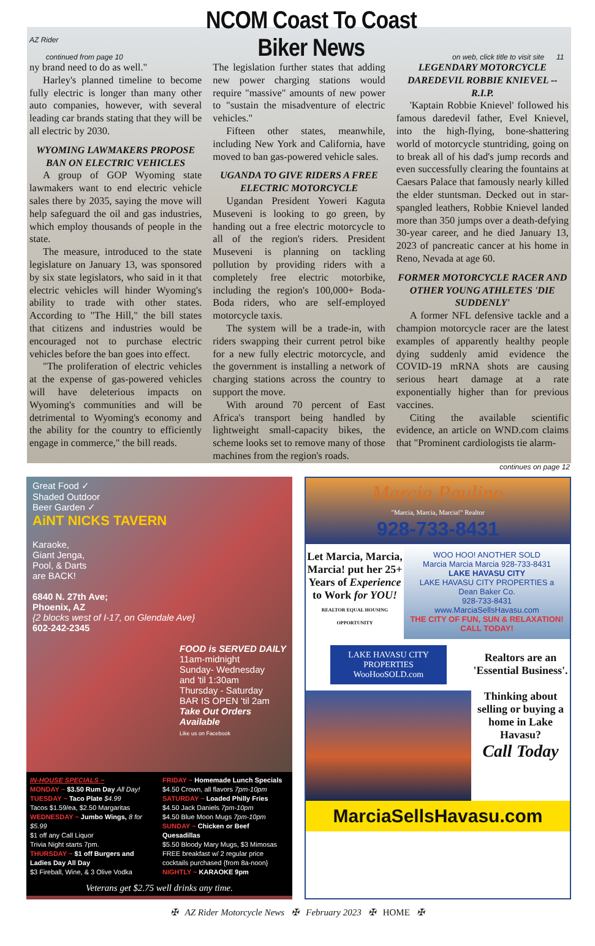AZ Rider
continued from page 10
NCOM Coast To Coast Biker News
on web, click title to visit site 11
ny brand need to do as well."
Harley's planned timeline to become fully electric is longer than many other auto companies, however, with several leading car brands stating that they will be all electric by 2030.
WYOMING LAWMAKERS PROPOSE BAN ON ELECTRIC VEHICLES
A group of GOP Wyoming state lawmakers want to end electric vehicle sales there by 2035, saying the move will help safeguard the oil and gas industries, which employ thousands of people in the state.
The measure, introduced to the state legislature on January 13, was sponsored by six state legislators, who said in it that electric vehicles will hinder Wyoming's ability to trade with other states. According to "The Hill," the bill states that citizens and industries would be encouraged not to purchase electric vehicles before the ban goes into effect.
"The proliferation of electric vehicles at the expense of gas-powered vehicles will have deleterious impacts on Wyoming's communities and will be detrimental to Wyoming's economy and the ability for the country to efficiently engage in commerce," the bill reads.
The legislation further states that adding new power charging stations would require "massive" amounts of new power to "sustain the misadventure of electric vehicles."
Fifteen other states, meanwhile, including New York and California, have moved to ban gas-powered vehicle sales.
UGANDA TO GIVE RIDERS A FREE ELECTRIC MOTORCYCLE
Ugandan President Yoweri Kaguta Museveni is looking to go green, by handing out a free electric motorcycle to all of the region's riders. President Museveni is planning on tackling pollution by providing riders with a completely free electric motorbike, including the region's 100,000+ Boda-Boda riders, who are self-employed motorcycle taxis.
The system will be a trade-in, with riders swapping their current petrol bike for a new fully electric motorcycle, and the government is installing a network of charging stations across the country to support the move.
With around 70 percent of East Africa's transport being handled by lightweight small-capacity bikes, the scheme looks set to remove many of those machines from the region's roads.
LEGENDARY MOTORCYCLE DAREDEVIL ROBBIE KNIEVEL -- R.I.P.
'Kaptain Robbie Knievel' followed his famous daredevil father, Evel Knievel, into the high-flying, bone-shattering world of motorcycle stuntriding, going on to break all of his dad's jump records and even successfully clearing the fountains at Caesars Palace that famously nearly killed the elder stuntsman. Decked out in star-spangled leathers, Robbie Knievel landed more than 350 jumps over a death-defying 30-year career, and he died January 13, 2023 of pancreatic cancer at his home in Reno, Nevada at age 60.
FORMER MOTORCYCLE RACER AND OTHER YOUNG ATHLETES 'DIE SUDDENLY'
A former NFL defensive tackle and a champion motorcycle racer are the latest examples of apparently healthy people dying suddenly amid evidence the COVID-19 mRNA shots are causing serious heart damage at a rate exponentially higher than for previous vaccines.
Citing the available scientific evidence, an article on WND.com claims that "Prominent cardiologists tie alarm-
continues on page 12
Great Food ✓
Shaded Outdoor
Beer Garden ✓
AiNT NICKS TAVERN
Karaoke,
Giant Jenga,
Pool, & Darts
are BACK!
6840 N. 27th Ave;
Phoenix, AZ
{2 blocks west of I-17, on Glendale Ave}
602-242-2345
FOOD is SERVED DAILY
11am-midnight
Sunday- Wednesday
and 'til 1:30am
Thursday - Saturday
BAR IS OPEN 'til 2am
Take Out Orders Available
Like us on Facebook
IN-HOUSE SPECIALS ~
MONDAY ~ $3.50 Rum Day All Day!
TUESDAY ~ Taco Plate $4.99
Tacos $1.59/ea, $2.50 Margaritas
WEDNESDAY ~ Jumbo Wings, 8 for $5.99
$1 off any Call Liquor
Trivia Night starts 7pm.
THURSDAY ~ $1 off Burgers and Ladies Day All Day
$3 Fireball, Wine, & 3 Olive Vodka
FRIDAY ~ Homemade Lunch Specials
$4.50 Crown, all flavors 7pm-10pm
SATURDAY ~ Loaded Philly Fries
$4.50 Jack Daniels 7pm-10pm
$4.50 Blue Moon Mugs 7pm-10pm
SUNDAY ~ Chicken or Beef Quesadillas
$5.50 Bloody Mary Mugs, $3 Mimosas
FREE breakfast w/ 2 regular price cocktails purchased {from 8a-noon}
NIGHTLY ~ KARAOKE 9pm
Veterans get $2.75 well drinks any time.
Marcia Paulino
"Marcia, Marcia, Marcia!" Realtor
928-733-8431
Let Marcia, Marcia, Marcia! put her 25+ Years of Experience to Work for YOU!
REALTOR EQUAL HOUSING OPPORTUNITY
WOO HOO! ANOTHER SOLD
Marcia Marcia Marcia 928-733-8431
LAKE HAVASU CITY
LAKE HAVASU CITY PROPERTIES a Dean Baker Co.
928-733-8431
www.MarciaSellsHavasu.com
THE CITY OF FUN, SUN & RELAXATION! CALL TODAY!
LAKE HAVASU CITY PROPERTIES
WooHooSOLD.com
Realtors are an 'Essential Business'.
Thinking about selling or buying a home in Lake Havasu?
Call Today
MarciaSellsHavasu.com
✠ AZ Rider Motorcycle News ✠ February 2023 ✠ HOME ✠